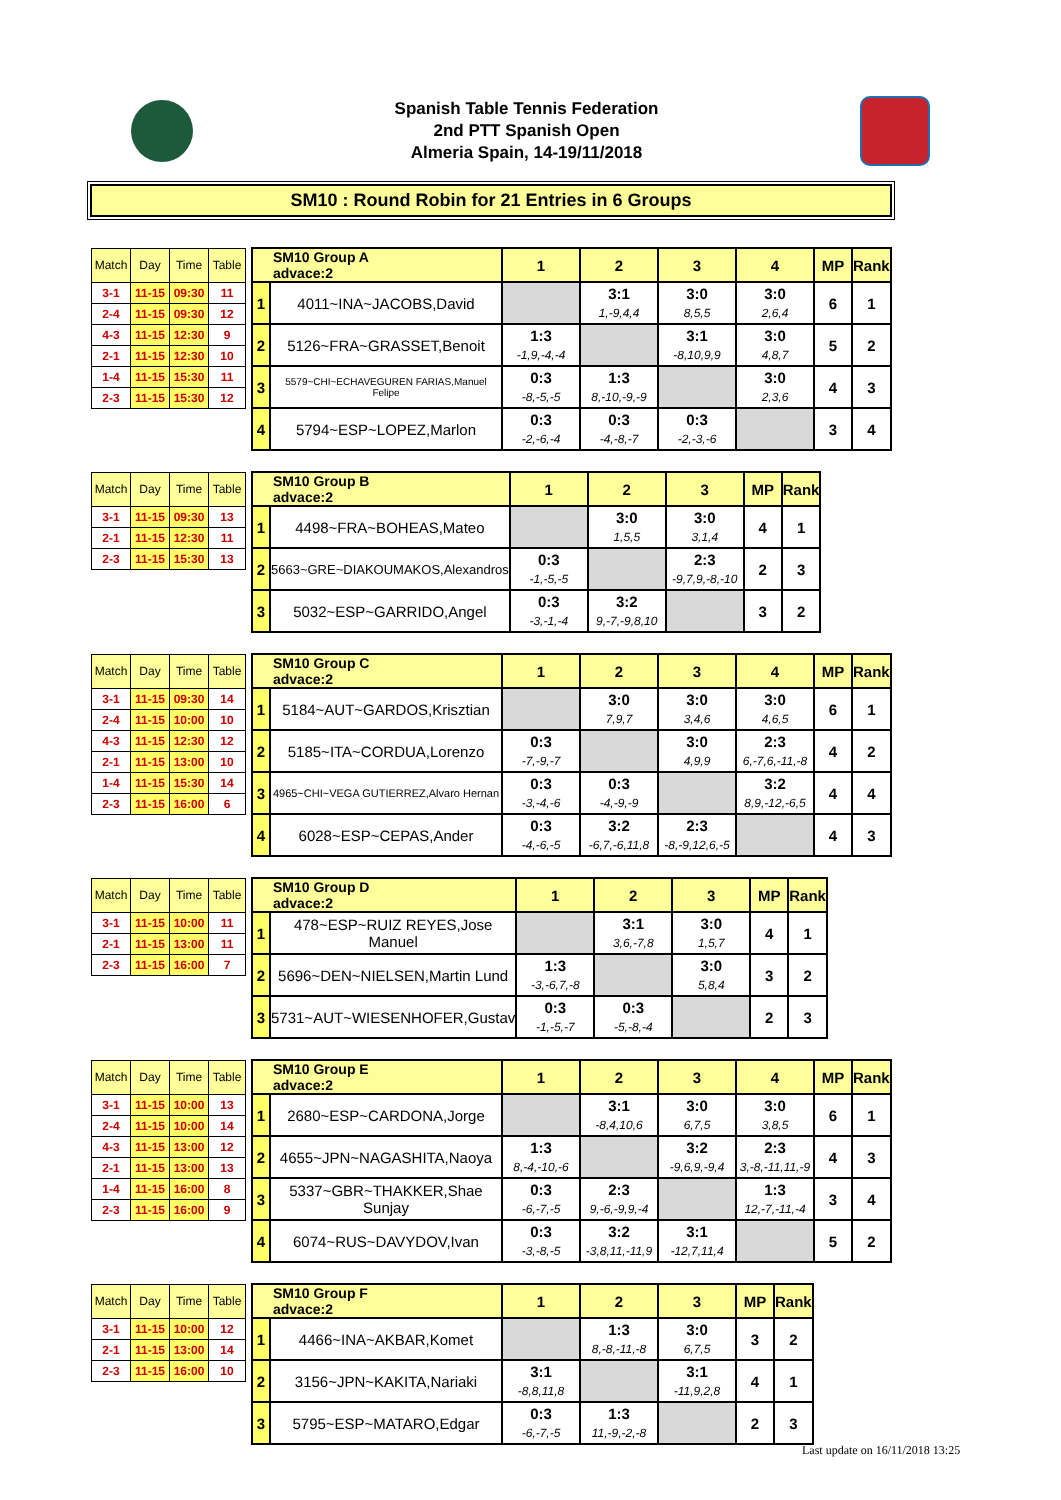Spanish Table Tennis Federation
2nd PTT Spanish Open
Almeria Spain, 14-19/11/2018
SM10 : Round Robin for 21 Entries in 6 Groups
| Match | Day | Time | Table | | SM10 Group A advace:2 | | 1 | 2 | 3 | 4 | MP | Rank |
| 3-1 | 11-15 | 09:30 | 11 | | 1 | 4011~INA~JACOBS,David | | 3:1 | 3:0 | 3:0 | 6 | 1 |
| 2-4 | 11-15 | 09:30 | 12 | | | | | 1,-9,4,4 | 8,5,5 | 2,6,4 | | |
| 4-3 | 11-15 | 12:30 | 9 | | 2 | 5126~FRA~GRASSET,Benoit | 1:3 | | 3:1 | 3:0 | 5 | 2 |
| 2-1 | 11-15 | 12:30 | 10 | | | | -1,9,-4,-4 | | -8,10,9,9 | 4,8,7 | | |
| 1-4 | 11-15 | 15:30 | 11 | | 3 | 5579~CHI~ECHAVEGUREN FARIAS,Manuel Felipe | 0:3 | 1:3 | | 3:0 | 4 | 3 |
| 2-3 | 11-15 | 15:30 | 12 | | | | -8,-5,-5 | 8,-10,-9,-9 | | 2,3,6 | | |
| | | | | | 4 | 5794~ESP~LOPEZ,Marlon | 0:3 | 0:3 | 0:3 | | 3 | 4 |
| | | | | | | | -2,-6,-4 | -4,-8,-7 | -2,-3,-6 | | | |
| Match | Day | Time | Table | | SM10 Group B advace:2 | | 1 | 2 | 3 | MP | Rank |
| 3-1 | 11-15 | 09:30 | 13 | | 1 | 4498~FRA~BOHEAS,Mateo | | 3:0 | 3:0 | 4 | 1 |
| 2-1 | 11-15 | 12:30 | 11 | | | | | 1,5,5 | 3,1,4 | | |
| 2-3 | 11-15 | 15:30 | 13 | | 2 | 5663~GRE~DIAKOUMAKOS,Alexandros | 0:3 | | 2:3 | 2 | 3 |
| | | | | | | | -1,-5,-5 | | -9,7,9,-8,-10 | | |
| | | | | | 3 | 5032~ESP~GARRIDO,Angel | 0:3 | 3:2 | | 3 | 2 |
| | | | | | | | -3,-1,-4 | 9,-7,-9,8,10 | | | |
| Match | Day | Time | Table | | SM10 Group C advace:2 | | 1 | 2 | 3 | 4 | MP | Rank |
| 3-1 | 11-15 | 09:30 | 14 | | 1 | 5184~AUT~GARDOS,Krisztian | | 3:0 | 3:0 | 3:0 | 6 | 1 |
| 2-4 | 11-15 | 10:00 | 10 | | | | | 7,9,7 | 3,4,6 | 4,6,5 | | |
| 4-3 | 11-15 | 12:30 | 12 | | 2 | 5185~ITA~CORDUA,Lorenzo | 0:3 | | 3:0 | 2:3 | 4 | 2 |
| 2-1 | 11-15 | 13:00 | 10 | | | | -7,-9,-7 | | 4,9,9 | 6,-7,6,-11,-8 | | |
| 1-4 | 11-15 | 15:30 | 14 | | 3 | 4965~CHI~VEGA GUTIERREZ,Alvaro Hernan | 0:3 | 0:3 | | 3:2 | 4 | 4 |
| 2-3 | 11-15 | 16:00 | 6 | | | | -3,-4,-6 | -4,-9,-9 | | 8,9,-12,-6,5 | | |
| | | | | | 4 | 6028~ESP~CEPAS,Ander | 0:3 | 3:2 | 2:3 | | 4 | 3 |
| | | | | | | | -4,-6,-5 | -6,7,-6,11,8 | -8,-9,12,6,-5 | | | |
| Match | Day | Time | Table | | SM10 Group D advace:2 | | 1 | 2 | 3 | MP | Rank |
| 3-1 | 11-15 | 10:00 | 11 | | 1 | 478~ESP~RUIZ REYES,Jose Manuel | | 3:1 | 3:0 | 4 | 1 |
| 2-1 | 11-15 | 13:00 | 11 | | | | | 3,6,-7,8 | 1,5,7 | | |
| 2-3 | 11-15 | 16:00 | 7 | | 2 | 5696~DEN~NIELSEN,Martin Lund | 1:3 | | 3:0 | 3 | 2 |
| | | | | | | | -3,-6,7,-8 | | 5,8,4 | | |
| | | | | | 3 | 5731~AUT~WIESENHOFER,Gustav | 0:3 | 0:3 | | 2 | 3 |
| | | | | | | | -1,-5,-7 | -5,-8,-4 | | | |
| Match | Day | Time | Table | | SM10 Group E advace:2 | | 1 | 2 | 3 | 4 | MP | Rank |
| 3-1 | 11-15 | 10:00 | 13 | | 1 | 2680~ESP~CARDONA,Jorge | | 3:1 | 3:0 | 3:0 | 6 | 1 |
| 2-4 | 11-15 | 10:00 | 14 | | | | | -8,4,10,6 | 6,7,5 | 3,8,5 | | |
| 4-3 | 11-15 | 13:00 | 12 | | 2 | 4655~JPN~NAGASHITA,Naoya | 1:3 | | 3:2 | 2:3 | 4 | 3 |
| 2-1 | 11-15 | 13:00 | 13 | | | | 8,-4,-10,-6 | | -9,6,9,-9,4 | 3,-8,-11,11,-9 | | |
| 1-4 | 11-15 | 16:00 | 8 | | 3 | 5337~GBR~THAKKER,Shae Sunjay | 0:3 | 2:3 | | 1:3 | 3 | 4 |
| 2-3 | 11-15 | 16:00 | 9 | | | | -6,-7,-5 | 9,-6,-9,9,-4 | | 12,-7,-11,-4 | | |
| | | | | | 4 | 6074~RUS~DAVYDOV,Ivan | 0:3 | 3:2 | 3:1 | | 5 | 2 |
| | | | | | | | -3,-8,-5 | -3,8,11,-11,9 | -12,7,11,4 | | | |
| Match | Day | Time | Table | | SM10 Group F advace:2 | | 1 | 2 | 3 | MP | Rank |
| 3-1 | 11-15 | 10:00 | 12 | | 1 | 4466~INA~AKBAR,Komet | | 1:3 | 3:0 | 3 | 2 |
| 2-1 | 11-15 | 13:00 | 14 | | | | | 8,-8,-11,-8 | 6,7,5 | | |
| 2-3 | 11-15 | 16:00 | 10 | | 2 | 3156~JPN~KAKITA,Nariaki | 3:1 | | 3:1 | 4 | 1 |
| | | | | | | | -8,8,11,8 | | -11,9,2,8 | | |
| | | | | | 3 | 5795~ESP~MATARO,Edgar | 0:3 | 1:3 | | 2 | 3 |
| | | | | | | | -6,-7,-5 | 11,-9,-2,-8 | | | |
Last update on 16/11/2018 13:25